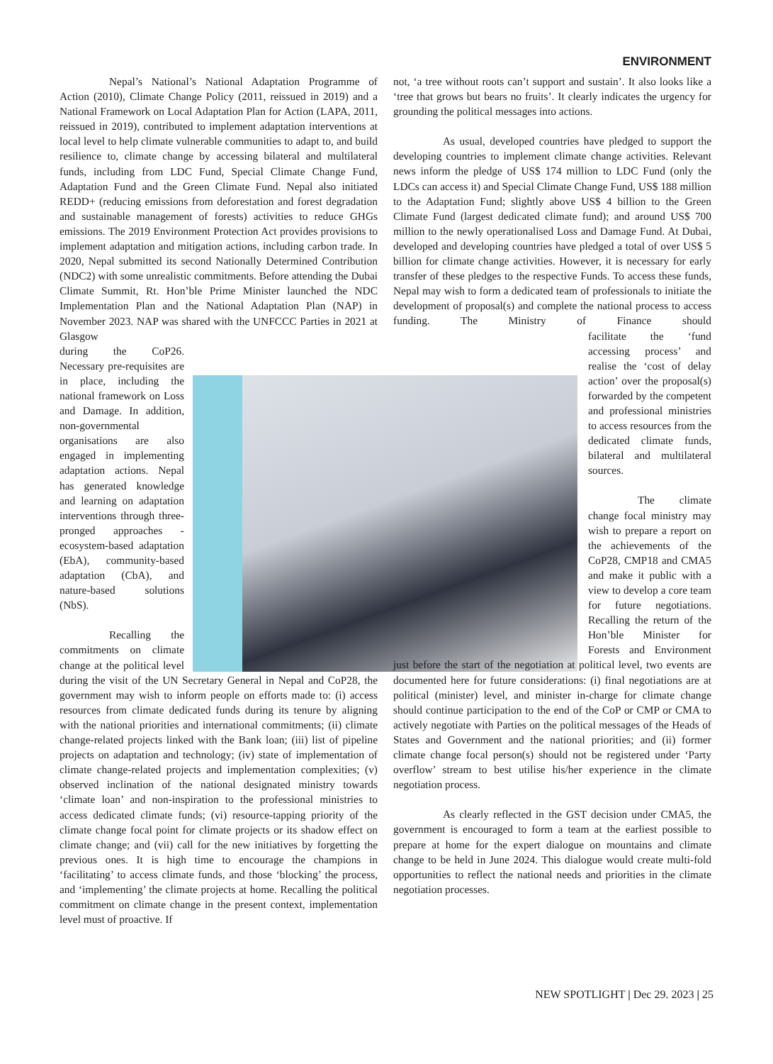ENVIRONMENT
Nepal’s National’s National Adaptation Programme of Action (2010), Climate Change Policy (2011, reissued in 2019) and a National Framework on Local Adaptation Plan for Action (LAPA, 2011, reissued in 2019), contributed to implement adaptation interventions at local level to help climate vulnerable communities to adapt to, and build resilience to, climate change by accessing bilateral and multilateral funds, including from LDC Fund, Special Climate Change Fund, Adaptation Fund and the Green Climate Fund. Nepal also initiated REDD+ (reducing emissions from deforestation and forest degradation and sustainable management of forests) activities to reduce GHGs emissions. The 2019 Environment Protection Act provides provisions to implement adaptation and mitigation actions, including carbon trade. In 2020, Nepal submitted its second Nationally Determined Contribution (NDC2) with some unrealistic commitments. Before attending the Dubai Climate Summit, Rt. Hon’ble Prime Minister launched the NDC Implementation Plan and the National Adaptation Plan (NAP) in November 2023. NAP was shared with the UNFCCC Parties in 2021 at Glasgow
during the CoP26. Necessary pre-requisites are in place, including the national framework on Loss and Damage. In addition, non-governmental organisations are also engaged in implementing adaptation actions. Nepal has generated knowledge and learning on adaptation interventions through three-pronged approaches - ecosystem-based adaptation (EbA), community-based adaptation (CbA), and nature-based solutions (NbS).
Recalling the commitments on climate change at the political level during the visit of the UN Secretary General in Nepal and CoP28, the government may wish to inform people on efforts made to: (i) access resources from climate dedicated funds during its tenure by aligning with the national priorities and international commitments; (ii) climate change-related projects linked with the Bank loan; (iii) list of pipeline projects on adaptation and technology; (iv) state of implementation of climate change-related projects and implementation complexities; (v) observed inclination of the national designated ministry towards ‘climate loan’ and non-inspiration to the professional ministries to access dedicated climate funds; (vi) resource-tapping priority of the climate change focal point for climate projects or its shadow effect on climate change; and (vii) call for the new initiatives by forgetting the previous ones. It is high time to encourage the champions in ‘facilitating’ to access climate funds, and those ‘blocking’ the process, and ‘implementing’ the climate projects at home. Recalling the political commitment on climate change in the present context, implementation level must of proactive. If
not, ‘a tree without roots can’t support and sustain’. It also looks like a ‘tree that grows but bears no fruits’. It clearly indicates the urgency for grounding the political messages into actions.
As usual, developed countries have pledged to support the developing countries to implement climate change activities. Relevant news inform the pledge of US$ 174 million to LDC Fund (only the LDCs can access it) and Special Climate Change Fund, US$ 188 million to the Adaptation Fund; slightly above US$ 4 billion to the Green Climate Fund (largest dedicated climate fund); and around US$ 700 million to the newly operationalised Loss and Damage Fund. At Dubai, developed and developing countries have pledged a total of over US$ 5 billion for climate change activities. However, it is necessary for early transfer of these pledges to the respective Funds. To access these funds, Nepal may wish to form a dedicated team of professionals to initiate the development of proposal(s) and complete the national process to access funding. The Ministry of Finance should
facilitate the ‘fund accessing process’ and realise the ‘cost of delay action’ over the proposal(s) forwarded by the competent and professional ministries to access resources from the dedicated climate funds, bilateral and multilateral sources.
The climate change focal ministry may wish to prepare a report on the achievements of the CoP28, CMP18 and CMA5 and make it public with a view to develop a core team for future negotiations. Recalling the return of the Hon’ble Minister for Forests and Environment just before the start of the negotiation at political level, two events are documented here for future considerations: (i) final negotiations are at political (minister) level, and minister in-charge for climate change should continue participation to the end of the CoP or CMP or CMA to actively negotiate with Parties on the political messages of the Heads of States and Government and the national priorities; and (ii) former climate change focal person(s) should not be registered under ‘Party overflow’ stream to best utilise his/her experience in the climate negotiation process.
As clearly reflected in the GST decision under CMA5, the government is encouraged to form a team at the earliest possible to prepare at home for the expert dialogue on mountains and climate change to be held in June 2024. This dialogue would create multi-fold opportunities to reflect the national needs and priorities in the climate negotiation processes.
NEW SPOTLIGHT | Dec 29. 2023 | 25